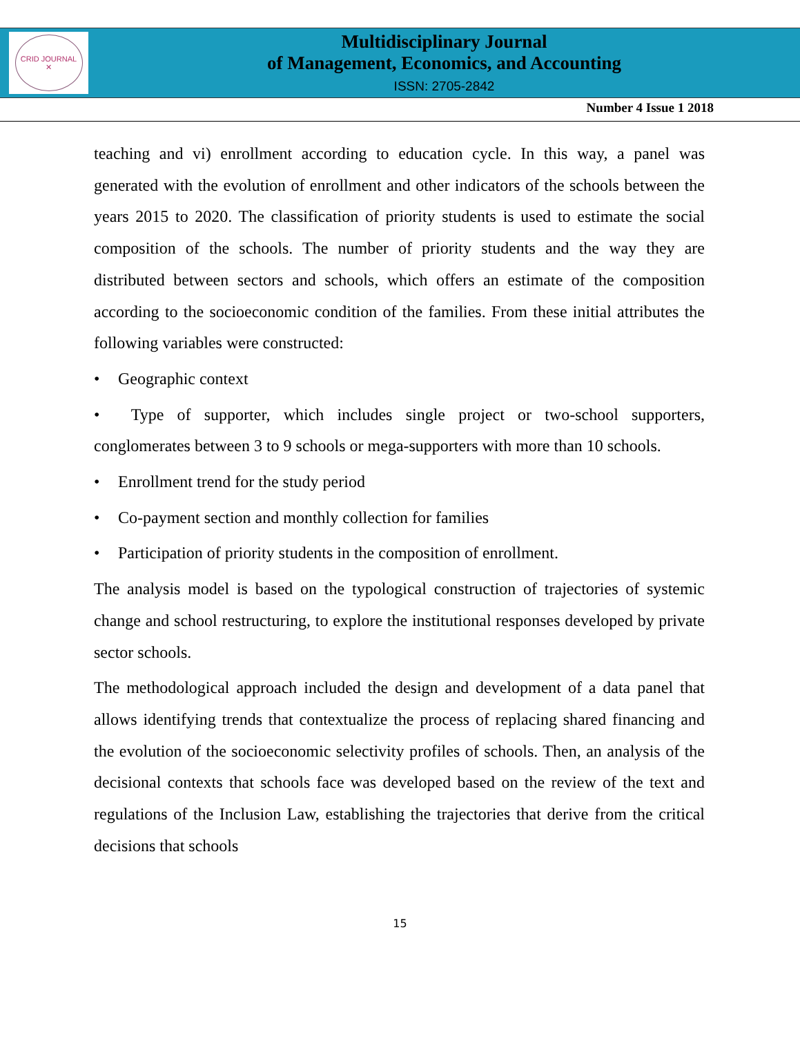CRID JOURNAL
✕
Multidisciplinary Journal
of Management, Economics, and Accounting
ISSN: 2705-2842
Number 4 Issue 1 2018
teaching and vi) enrollment according to education cycle. In this way, a panel was generated with the evolution of enrollment and other indicators of the schools between the years 2015 to 2020. The classification of priority students is used to estimate the social composition of the schools. The number of priority students and the way they are distributed between sectors and schools, which offers an estimate of the composition according to the socioeconomic condition of the families. From these initial attributes the following variables were constructed:
• Geographic context
• Type of supporter, which includes single project or two-school supporters, conglomerates between 3 to 9 schools or mega-supporters with more than 10 schools.
• Enrollment trend for the study period
• Co-payment section and monthly collection for families
• Participation of priority students in the composition of enrollment.
The analysis model is based on the typological construction of trajectories of systemic change and school restructuring, to explore the institutional responses developed by private sector schools.
The methodological approach included the design and development of a data panel that allows identifying trends that contextualize the process of replacing shared financing and the evolution of the socioeconomic selectivity profiles of schools. Then, an analysis of the decisional contexts that schools face was developed based on the review of the text and regulations of the Inclusion Law, establishing the trajectories that derive from the critical decisions that schools
15